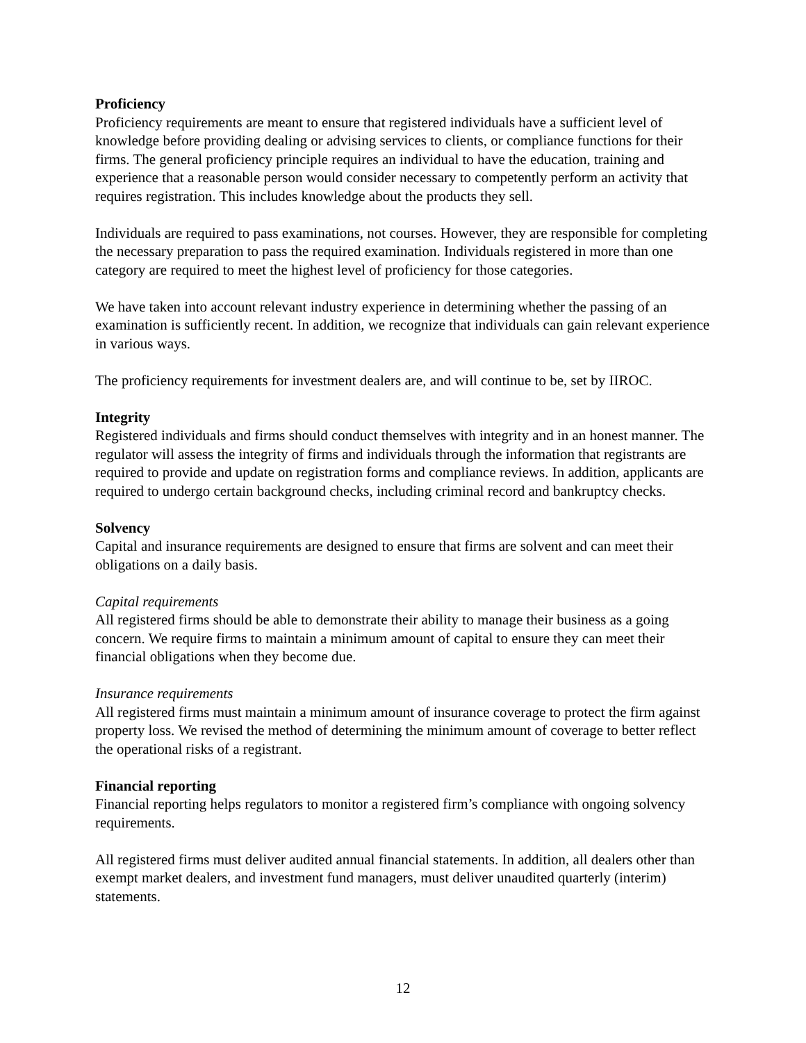Proficiency
Proficiency requirements are meant to ensure that registered individuals have a sufficient level of knowledge before providing dealing or advising services to clients, or compliance functions for their firms. The general proficiency principle requires an individual to have the education, training and experience that a reasonable person would consider necessary to competently perform an activity that requires registration. This includes knowledge about the products they sell.
Individuals are required to pass examinations, not courses. However, they are responsible for completing the necessary preparation to pass the required examination. Individuals registered in more than one category are required to meet the highest level of proficiency for those categories.
We have taken into account relevant industry experience in determining whether the passing of an examination is sufficiently recent. In addition, we recognize that individuals can gain relevant experience in various ways.
The proficiency requirements for investment dealers are, and will continue to be, set by IIROC.
Integrity
Registered individuals and firms should conduct themselves with integrity and in an honest manner. The regulator will assess the integrity of firms and individuals through the information that registrants are required to provide and update on registration forms and compliance reviews. In addition, applicants are required to undergo certain background checks, including criminal record and bankruptcy checks.
Solvency
Capital and insurance requirements are designed to ensure that firms are solvent and can meet their obligations on a daily basis.
Capital requirements
All registered firms should be able to demonstrate their ability to manage their business as a going concern. We require firms to maintain a minimum amount of capital to ensure they can meet their financial obligations when they become due.
Insurance requirements
All registered firms must maintain a minimum amount of insurance coverage to protect the firm against property loss. We revised the method of determining the minimum amount of coverage to better reflect the operational risks of a registrant.
Financial reporting
Financial reporting helps regulators to monitor a registered firm’s compliance with ongoing solvency requirements.
All registered firms must deliver audited annual financial statements. In addition, all dealers other than exempt market dealers, and investment fund managers, must deliver unaudited quarterly (interim) statements.
12